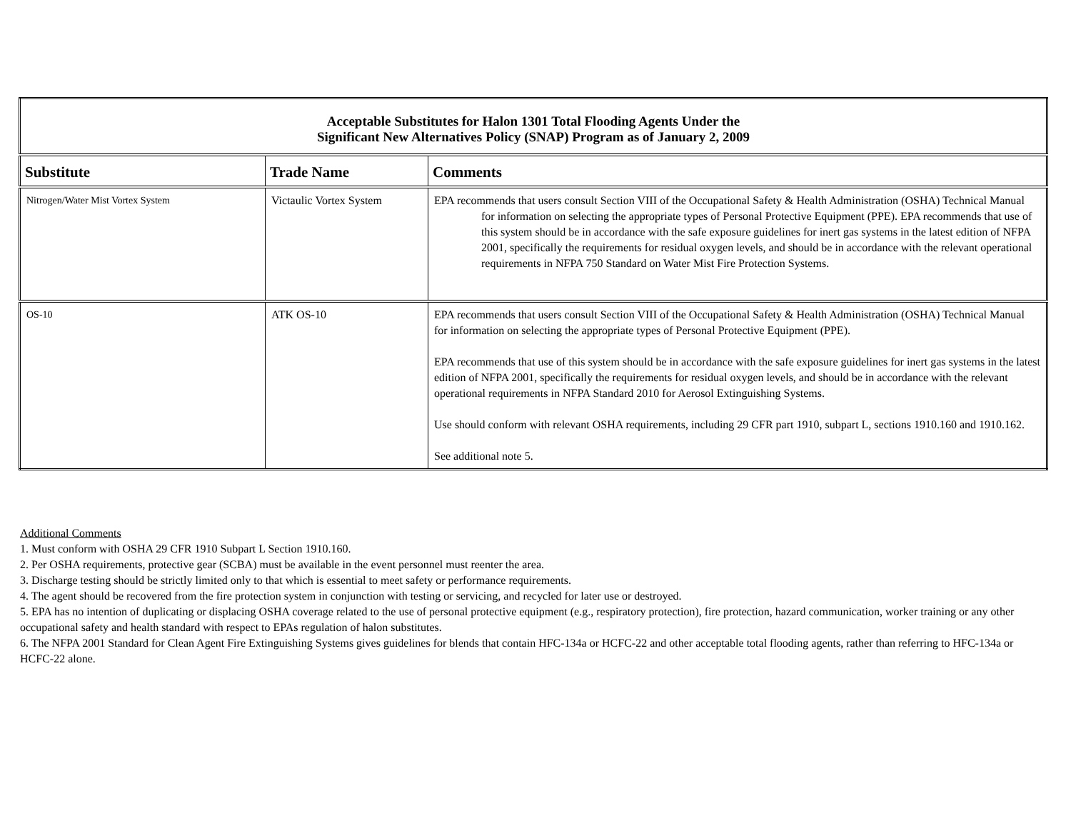| Acceptable Substitutes for Halon 1301 Total Flooding Agents Under the Significant New Alternatives Policy (SNAP) Program as of January 2, 2009 | | |
| Substitute | Trade Name | Comments |
| Nitrogen/Water Mist Vortex System | Victaulic Vortex System | EPA recommends that users consult Section VIII of the Occupational Safety & Health Administration (OSHA) Technical Manual for information on selecting the appropriate types of Personal Protective Equipment (PPE). EPA recommends that use of this system should be in accordance with the safe exposure guidelines for inert gas systems in the latest edition of NFPA 2001, specifically the requirements for residual oxygen levels, and should be in accordance with the relevant operational requirements in NFPA 750 Standard on Water Mist Fire Protection Systems. |
| OS-10 | ATK OS-10 | EPA recommends that users consult Section VIII of the Occupational Safety & Health Administration (OSHA) Technical Manual for information on selecting the appropriate types of Personal Protective Equipment (PPE). EPA recommends that use of this system should be in accordance with the safe exposure guidelines for inert gas systems in the latest edition of NFPA 2001, specifically the requirements for residual oxygen levels, and should be in accordance with the relevant operational requirements in NFPA Standard 2010 for Aerosol Extinguishing Systems. Use should conform with relevant OSHA requirements, including 29 CFR part 1910, subpart L, sections 1910.160 and 1910.162. See additional note 5. |
Additional Comments
1. Must conform with OSHA 29 CFR 1910 Subpart L Section 1910.160.
2. Per OSHA requirements, protective gear (SCBA) must be available in the event personnel must reenter the area.
3. Discharge testing should be strictly limited only to that which is essential to meet safety or performance requirements.
4. The agent should be recovered from the fire protection system in conjunction with testing or servicing, and recycled for later use or destroyed.
5. EPA has no intention of duplicating or displacing OSHA coverage related to the use of personal protective equipment (e.g., respiratory protection), fire protection, hazard communication, worker training or any other occupational safety and health standard with respect to EPAs regulation of halon substitutes.
6. The NFPA 2001 Standard for Clean Agent Fire Extinguishing Systems gives guidelines for blends that contain HFC-134a or HCFC-22 and other acceptable total flooding agents, rather than referring to HFC-134a or HCFC-22 alone.